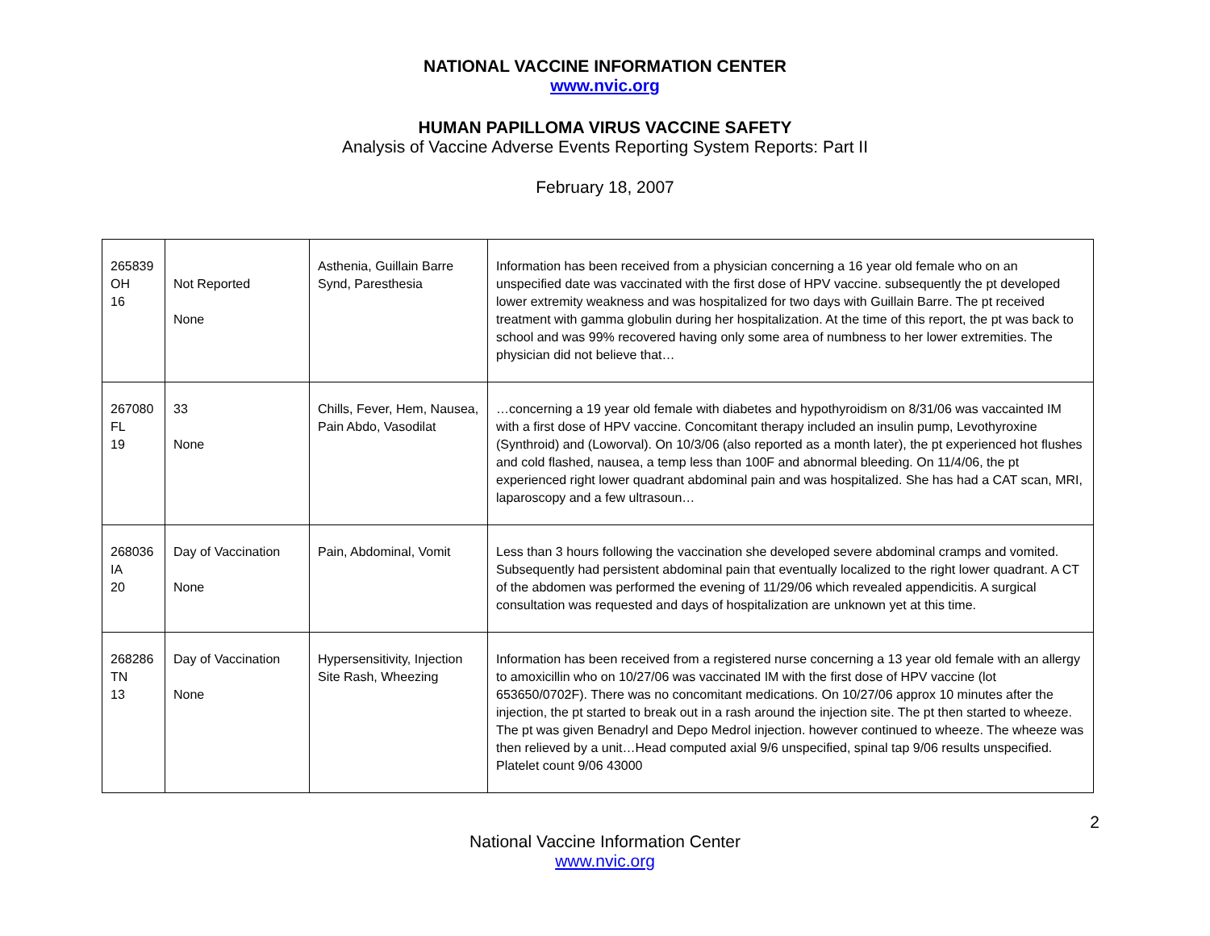NATIONAL VACCINE INFORMATION CENTER
www.nvic.org
HUMAN PAPILLOMA VIRUS VACCINE SAFETY
Analysis of Vaccine Adverse Events Reporting System Reports: Part II
February 18, 2007
| 265839 OH 16 | Not Reported None | Asthenia, Guillain Barre Synd, Paresthesia | Information has been received from a physician concerning a 16 year old female who on an unspecified date was vaccinated with the first dose of HPV vaccine. subsequently the pt developed lower extremity weakness and was hospitalized for two days with Guillain Barre. The pt received treatment with gamma globulin during her hospitalization. At the time of this report, the pt was back to school and was 99% recovered having only some area of numbness to her lower extremities. The physician did not believe that… |
| 267080 FL 19 | 33 None | Chills, Fever, Hem, Nausea, Pain Abdo, Vasodilat | …concerning a 19 year old female with diabetes and hypothyroidism on 8/31/06 was vaccainted IM with a first dose of HPV vaccine. Concomitant therapy included an insulin pump, Levothyroxine (Synthroid) and (Loworval). On 10/3/06 (also reported as a month later), the pt experienced hot flushes and cold flashed, nausea, a temp less than 100F and abnormal bleeding. On 11/4/06, the pt experienced right lower quadrant abdominal pain and was hospitalized. She has had a CAT scan, MRI, laparoscopy and a few ultrasoun… |
| 268036 IA 20 | Day of Vaccination None | Pain, Abdominal, Vomit | Less than 3 hours following the vaccination she developed severe abdominal cramps and vomited. Subsequently had persistent abdominal pain that eventually localized to the right lower quadrant. A CT of the abdomen was performed the evening of 11/29/06 which revealed appendicitis. A surgical consultation was requested and days of hospitalization are unknown yet at this time. |
| 268286 TN 13 | Day of Vaccination None | Hypersensitivity, Injection Site Rash, Wheezing | Information has been received from a registered nurse concerning a 13 year old female with an allergy to amoxicillin who on 10/27/06 was vaccinated IM with the first dose of HPV vaccine (lot 653650/0702F). There was no concomitant medications. On 10/27/06 approx 10 minutes after the injection, the pt started to break out in a rash around the injection site. The pt then started to wheeze. The pt was given Benadryl and Depo Medrol injection. however continued to wheeze. The wheeze was then relieved by a unit…Head computed axial 9/6 unspecified, spinal tap 9/06 results unspecified. Platelet count 9/06 43000 |
2
National Vaccine Information Center
www.nvic.org